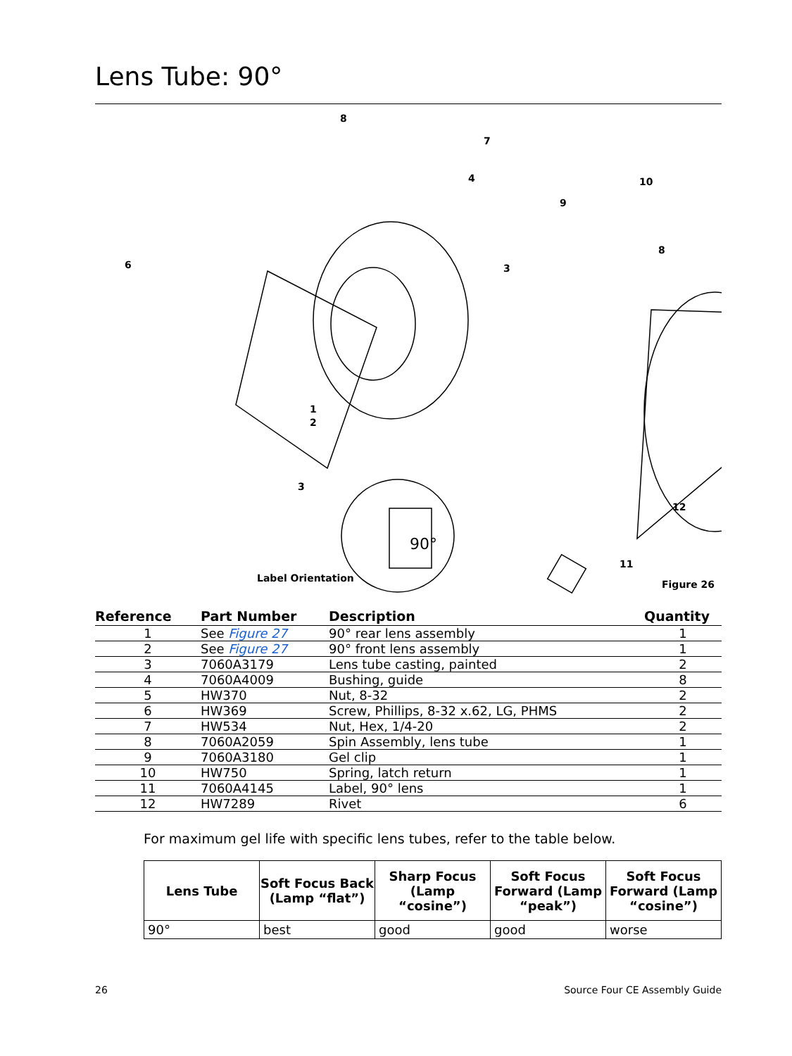Lens Tube: 90°
8
7
4 10
9
8
6 3
1
2
3
12
11
Label Orientation
90°
Figure 26
| Reference | Part Number | Description | Quantity |
| --- | --- | --- | --- |
| 1 | See Figure 27 | 90° rear lens assembly | 1 |
| 2 | See Figure 27 | 90° front lens assembly | 1 |
| 3 | 7060A3179 | Lens tube casting, painted | 2 |
| 4 | 7060A4009 | Bushing, guide | 8 |
| 5 | HW370 | Nut, 8-32 | 2 |
| 6 | HW369 | Screw, Phillips, 8-32 x.62, LG, PHMS | 2 |
| 7 | HW534 | Nut, Hex, 1/4-20 | 2 |
| 8 | 7060A2059 | Spin Assembly, lens tube | 1 |
| 9 | 7060A3180 | Gel clip | 1 |
| 10 | HW750 | Spring, latch return | 1 |
| 11 | 7060A4145 | Label, 90° lens | 1 |
| 12 | HW7289 | Rivet | 6 |
For maximum gel life with specific lens tubes, refer to the table below.
| Lens Tube | Soft Focus Back (Lamp “flat”) | Sharp Focus (Lamp “cosine”) | Soft Focus Forward (Lamp “peak”) | Soft Focus Forward (Lamp “cosine”) |
| --- | --- | --- | --- | --- |
| 90° | best | good | good | worse |
26 Source Four CE Assembly Guide